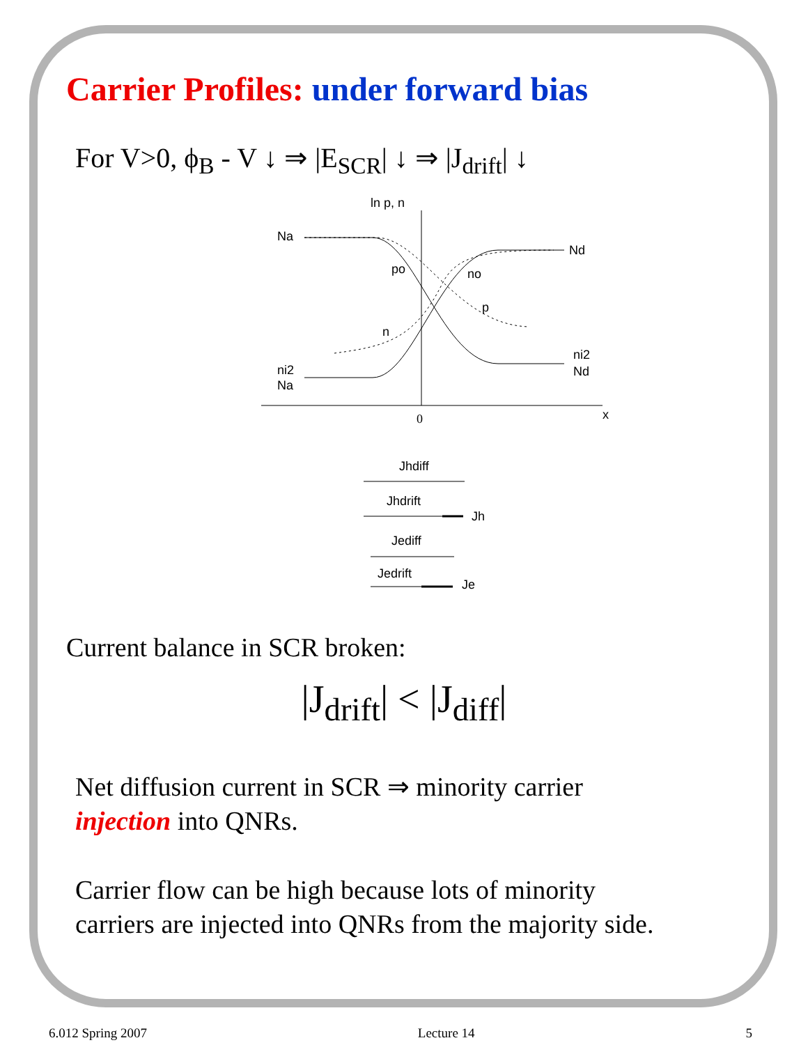Carrier Profiles: under forward bias
For V>0, ϕ<sub>B</sub> - V ↓ ⇒ |E<sub>SCR</sub>| ↓ ⇒ |J<sub>drift</sub>| ↓
ln p, n
x
0
Na
Nd
po
no
p
n
ni2
Na
ni2
Nd
Jhdiff
Jhdrift
Jh
Jediff
Jedrift
Je
Current balance in SCR broken:
|J<sub>drift</sub>| < |J<sub>diff</sub>|
Net diffusion current in SCR ⇒ minority carrier
injection into QNRs.
Carrier flow can be high because lots of minority
carriers are injected into QNRs from the majority side.
6.012 Spring 2007 Lecture 14 5